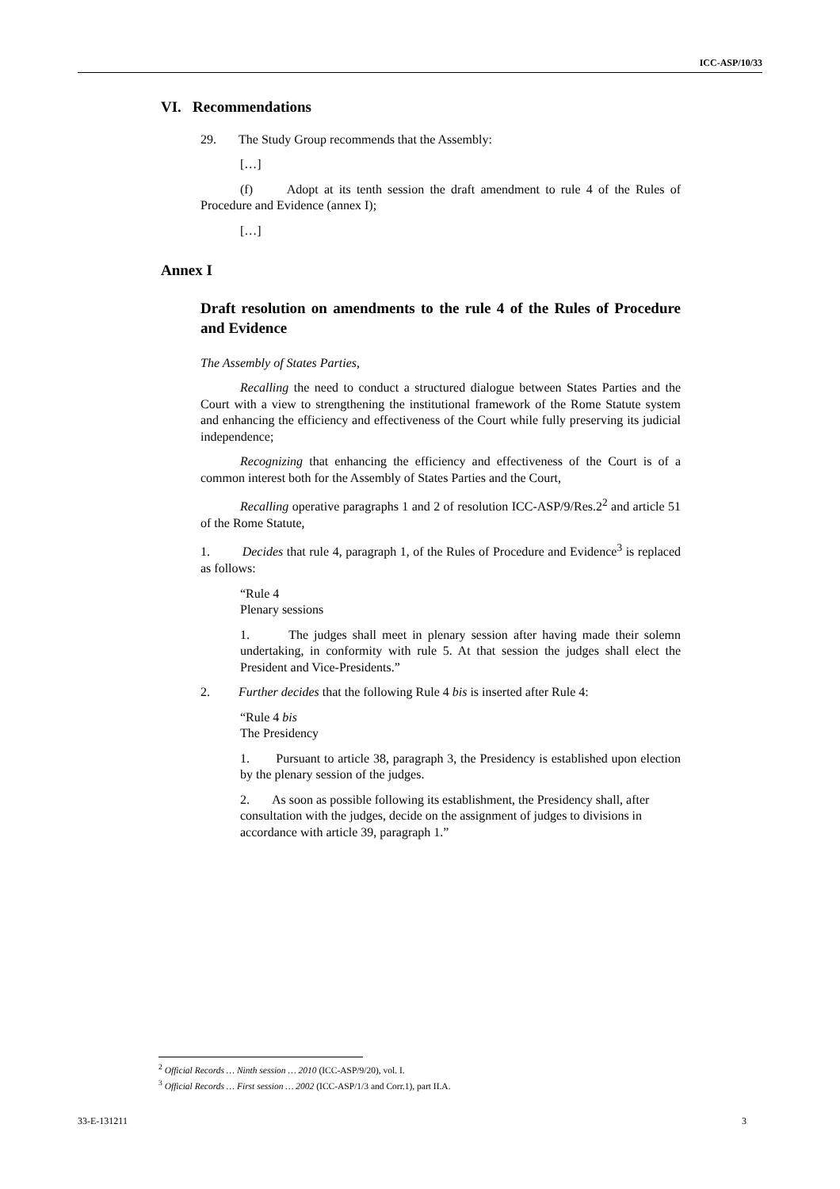ICC-ASP/10/33
VI. Recommendations
29. The Study Group recommends that the Assembly:
[…]
(f) Adopt at its tenth session the draft amendment to rule 4 of the Rules of Procedure and Evidence (annex I);
[…]
Annex I
Draft resolution on amendments to the rule 4 of the Rules of Procedure and Evidence
The Assembly of States Parties,
Recalling the need to conduct a structured dialogue between States Parties and the Court with a view to strengthening the institutional framework of the Rome Statute system and enhancing the efficiency and effectiveness of the Court while fully preserving its judicial independence;
Recognizing that enhancing the efficiency and effectiveness of the Court is of a common interest both for the Assembly of States Parties and the Court,
Recalling operative paragraphs 1 and 2 of resolution ICC-ASP/9/Res.2<sup>2</sup> and article 51 of the Rome Statute,
1. Decides that rule 4, paragraph 1, of the Rules of Procedure and Evidence<sup>3</sup> is replaced as follows:
“Rule 4
Plenary sessions
1. The judges shall meet in plenary session after having made their solemn undertaking, in conformity with rule 5. At that session the judges shall elect the President and Vice-Presidents.”
2. Further decides that the following Rule 4 bis is inserted after Rule 4:
“Rule 4 bis
The Presidency
1. Pursuant to article 38, paragraph 3, the Presidency is established upon election by the plenary session of the judges.
2. As soon as possible following its establishment, the Presidency shall, after consultation with the judges, decide on the assignment of judges to divisions in accordance with article 39, paragraph 1.”
<sup>2</sup> Official Records … Ninth session … 2010 (ICC-ASP/9/20), vol. I.
<sup>3</sup> Official Records … First session … 2002 (ICC-ASP/1/3 and Corr.1), part II.A.
33-E-131211 3